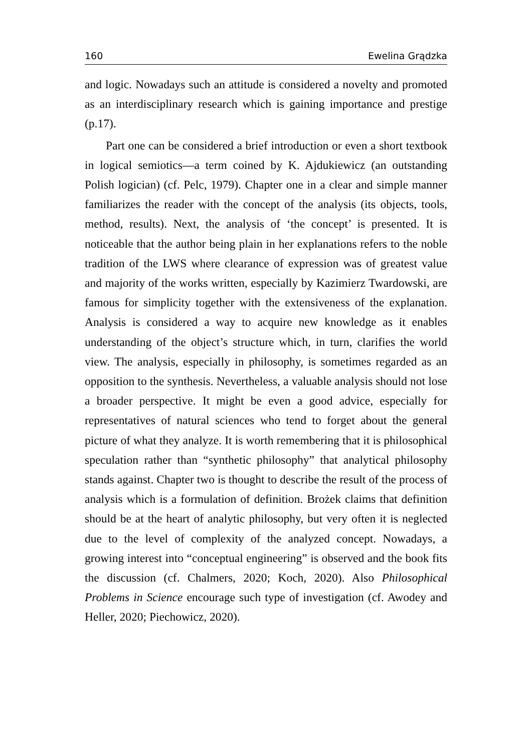160 Ewelina Grądzka
and logic. Nowadays such an attitude is considered a novelty and promoted as an interdisciplinary research which is gaining importance and prestige (p.17).
Part one can be considered a brief introduction or even a short textbook in logical semiotics—a term coined by K. Ajdukiewicz (an outstanding Polish logician) (cf. Pelc, 1979). Chapter one in a clear and simple manner familiarizes the reader with the concept of the analysis (its objects, tools, method, results). Next, the analysis of ‘the concept’ is presented. It is noticeable that the author being plain in her explanations refers to the noble tradition of the LWS where clearance of expression was of greatest value and majority of the works written, especially by Kazimierz Twardowski, are famous for simplicity together with the extensiveness of the explanation. Analysis is considered a way to acquire new knowledge as it enables understanding of the object’s structure which, in turn, clarifies the world view. The analysis, especially in philosophy, is sometimes regarded as an opposition to the synthesis. Nevertheless, a valuable analysis should not lose a broader perspective. It might be even a good advice, especially for representatives of natural sciences who tend to forget about the general picture of what they analyze. It is worth remembering that it is philosophical speculation rather than “synthetic philosophy” that analytical philosophy stands against. Chapter two is thought to describe the result of the process of analysis which is a formulation of definition. Brożek claims that definition should be at the heart of analytic philosophy, but very often it is neglected due to the level of complexity of the analyzed concept. Nowadays, a growing interest into “conceptual engineering” is observed and the book fits the discussion (cf. Chalmers, 2020; Koch, 2020). Also Philosophical Problems in Science encourage such type of investigation (cf. Awodey and Heller, 2020; Piechowicz, 2020).